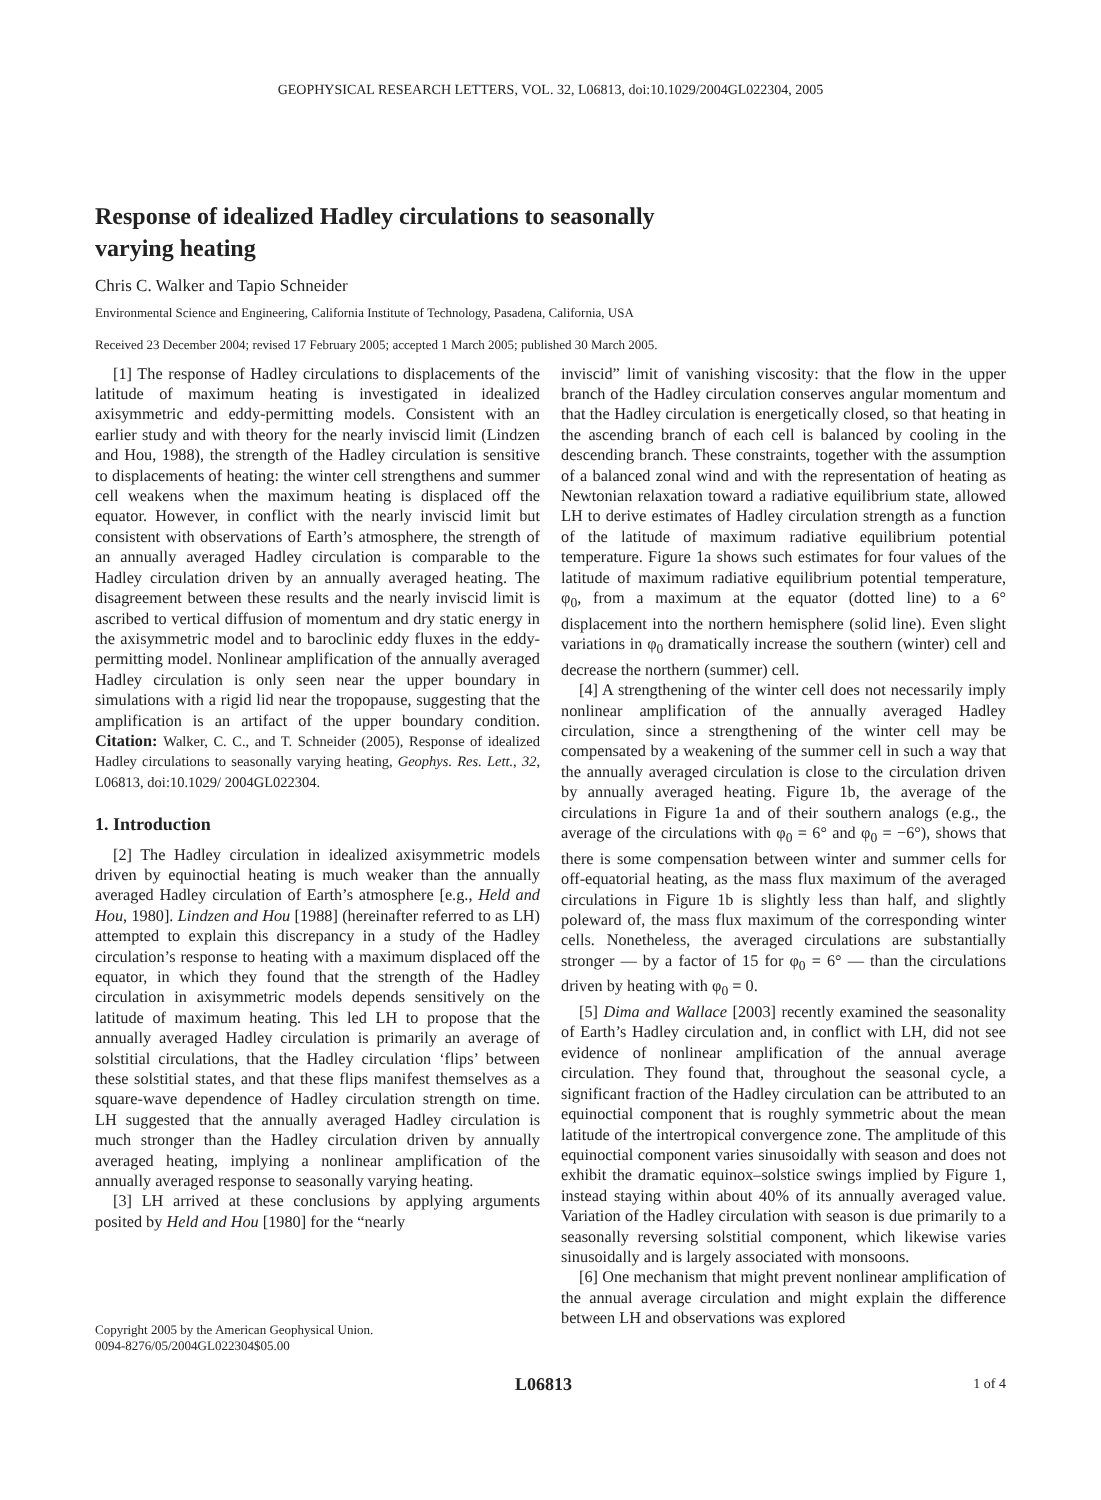GEOPHYSICAL RESEARCH LETTERS, VOL. 32, L06813, doi:10.1029/2004GL022304, 2005
Response of idealized Hadley circulations to seasonally varying heating
Chris C. Walker and Tapio Schneider
Environmental Science and Engineering, California Institute of Technology, Pasadena, California, USA
Received 23 December 2004; revised 17 February 2005; accepted 1 March 2005; published 30 March 2005.
[1] The response of Hadley circulations to displacements of the latitude of maximum heating is investigated in idealized axisymmetric and eddy-permitting models. Consistent with an earlier study and with theory for the nearly inviscid limit (Lindzen and Hou, 1988), the strength of the Hadley circulation is sensitive to displacements of heating: the winter cell strengthens and summer cell weakens when the maximum heating is displaced off the equator. However, in conflict with the nearly inviscid limit but consistent with observations of Earth’s atmosphere, the strength of an annually averaged Hadley circulation is comparable to the Hadley circulation driven by an annually averaged heating. The disagreement between these results and the nearly inviscid limit is ascribed to vertical diffusion of momentum and dry static energy in the axisymmetric model and to baroclinic eddy fluxes in the eddy-permitting model. Nonlinear amplification of the annually averaged Hadley circulation is only seen near the upper boundary in simulations with a rigid lid near the tropopause, suggesting that the amplification is an artifact of the upper boundary condition. Citation: Walker, C. C., and T. Schneider (2005), Response of idealized Hadley circulations to seasonally varying heating, Geophys. Res. Lett., 32, L06813, doi:10.1029/ 2004GL022304.
1. Introduction
[2] The Hadley circulation in idealized axisymmetric models driven by equinoctial heating is much weaker than the annually averaged Hadley circulation of Earth’s atmosphere [e.g., Held and Hou, 1980]. Lindzen and Hou [1988] (hereinafter referred to as LH) attempted to explain this discrepancy in a study of the Hadley circulation’s response to heating with a maximum displaced off the equator, in which they found that the strength of the Hadley circulation in axisymmetric models depends sensitively on the latitude of maximum heating. This led LH to propose that the annually averaged Hadley circulation is primarily an average of solstitial circulations, that the Hadley circulation ‘flips’ between these solstitial states, and that these flips manifest themselves as a square-wave dependence of Hadley circulation strength on time. LH suggested that the annually averaged Hadley circulation is much stronger than the Hadley circulation driven by annually averaged heating, implying a nonlinear amplification of the annually averaged response to seasonally varying heating.
[3] LH arrived at these conclusions by applying arguments posited by Held and Hou [1980] for the “nearly
Copyright 2005 by the American Geophysical Union.
0094-8276/05/2004GL022304$05.00
inviscid” limit of vanishing viscosity: that the flow in the upper branch of the Hadley circulation conserves angular momentum and that the Hadley circulation is energetically closed, so that heating in the ascending branch of each cell is balanced by cooling in the descending branch. These constraints, together with the assumption of a balanced zonal wind and with the representation of heating as Newtonian relaxation toward a radiative equilibrium state, allowed LH to derive estimates of Hadley circulation strength as a function of the latitude of maximum radiative equilibrium potential temperature. Figure 1a shows such estimates for four values of the latitude of maximum radiative equilibrium potential temperature, φ<sub>0</sub>, from a maximum at the equator (dotted line) to a 6° displacement into the northern hemisphere (solid line). Even slight variations in φ<sub>0</sub> dramatically increase the southern (winter) cell and decrease the northern (summer) cell.
[4] A strengthening of the winter cell does not necessarily imply nonlinear amplification of the annually averaged Hadley circulation, since a strengthening of the winter cell may be compensated by a weakening of the summer cell in such a way that the annually averaged circulation is close to the circulation driven by annually averaged heating. Figure 1b, the average of the circulations in Figure 1a and of their southern analogs (e.g., the average of the circulations with φ<sub>0</sub> = 6° and φ<sub>0</sub> = −6°), shows that there is some compensation between winter and summer cells for off-equatorial heating, as the mass flux maximum of the averaged circulations in Figure 1b is slightly less than half, and slightly poleward of, the mass flux maximum of the corresponding winter cells. Nonetheless, the averaged circulations are substantially stronger — by a factor of 15 for φ<sub>0</sub> = 6° — than the circulations driven by heating with φ<sub>0</sub> = 0.
[5] Dima and Wallace [2003] recently examined the seasonality of Earth’s Hadley circulation and, in conflict with LH, did not see evidence of nonlinear amplification of the annual average circulation. They found that, throughout the seasonal cycle, a significant fraction of the Hadley circulation can be attributed to an equinoctial component that is roughly symmetric about the mean latitude of the intertropical convergence zone. The amplitude of this equinoctial component varies sinusoidally with season and does not exhibit the dramatic equinox–solstice swings implied by Figure 1, instead staying within about 40% of its annually averaged value. Variation of the Hadley circulation with season is due primarily to a seasonally reversing solstitial component, which likewise varies sinusoidally and is largely associated with monsoons.
[6] One mechanism that might prevent nonlinear amplification of the annual average circulation and might explain the difference between LH and observations was explored
L06813 1 of 4